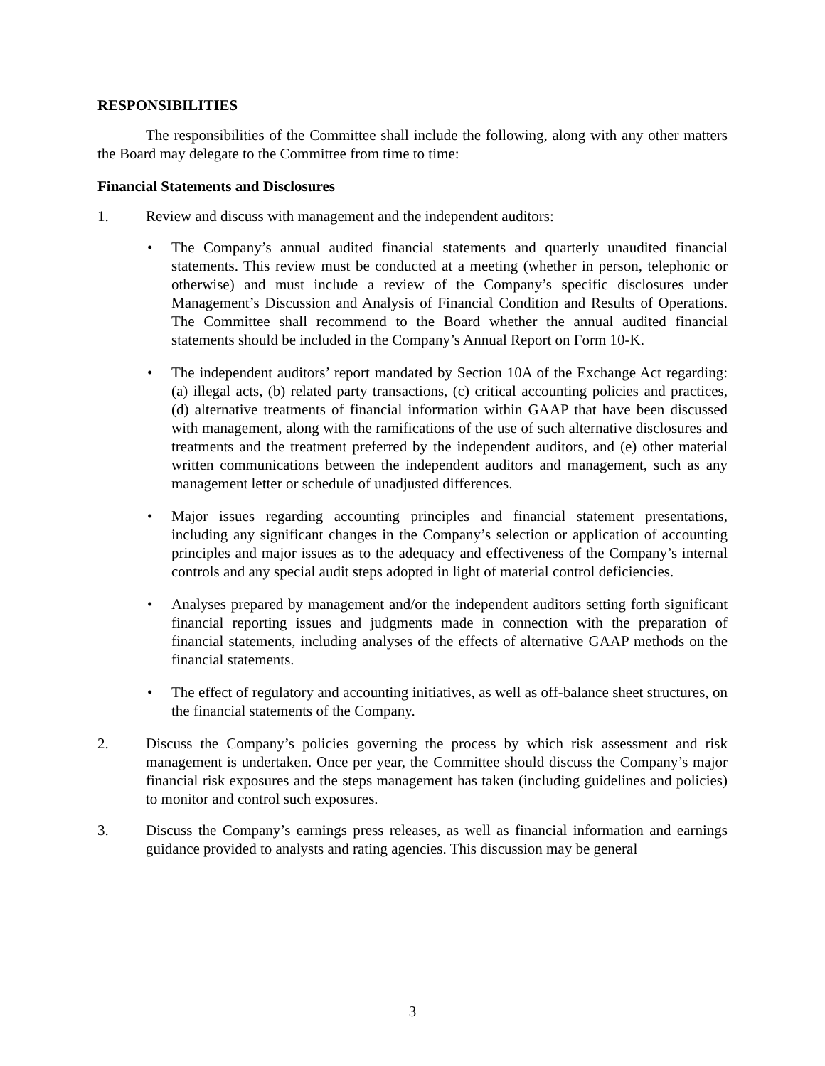RESPONSIBILITIES
The responsibilities of the Committee shall include the following, along with any other matters the Board may delegate to the Committee from time to time:
Financial Statements and Disclosures
1. Review and discuss with management and the independent auditors:
• The Company’s annual audited financial statements and quarterly unaudited financial statements. This review must be conducted at a meeting (whether in person, telephonic or otherwise) and must include a review of the Company’s specific disclosures under Management’s Discussion and Analysis of Financial Condition and Results of Operations. The Committee shall recommend to the Board whether the annual audited financial statements should be included in the Company’s Annual Report on Form 10-K.
• The independent auditors’ report mandated by Section 10A of the Exchange Act regarding: (a) illegal acts, (b) related party transactions, (c) critical accounting policies and practices, (d) alternative treatments of financial information within GAAP that have been discussed with management, along with the ramifications of the use of such alternative disclosures and treatments and the treatment preferred by the independent auditors, and (e) other material written communications between the independent auditors and management, such as any management letter or schedule of unadjusted differences.
• Major issues regarding accounting principles and financial statement presentations, including any significant changes in the Company’s selection or application of accounting principles and major issues as to the adequacy and effectiveness of the Company’s internal controls and any special audit steps adopted in light of material control deficiencies.
• Analyses prepared by management and/or the independent auditors setting forth significant financial reporting issues and judgments made in connection with the preparation of financial statements, including analyses of the effects of alternative GAAP methods on the financial statements.
• The effect of regulatory and accounting initiatives, as well as off-balance sheet structures, on the financial statements of the Company.
2. Discuss the Company’s policies governing the process by which risk assessment and risk management is undertaken. Once per year, the Committee should discuss the Company’s major financial risk exposures and the steps management has taken (including guidelines and policies) to monitor and control such exposures.
3. Discuss the Company’s earnings press releases, as well as financial information and earnings guidance provided to analysts and rating agencies. This discussion may be general
3